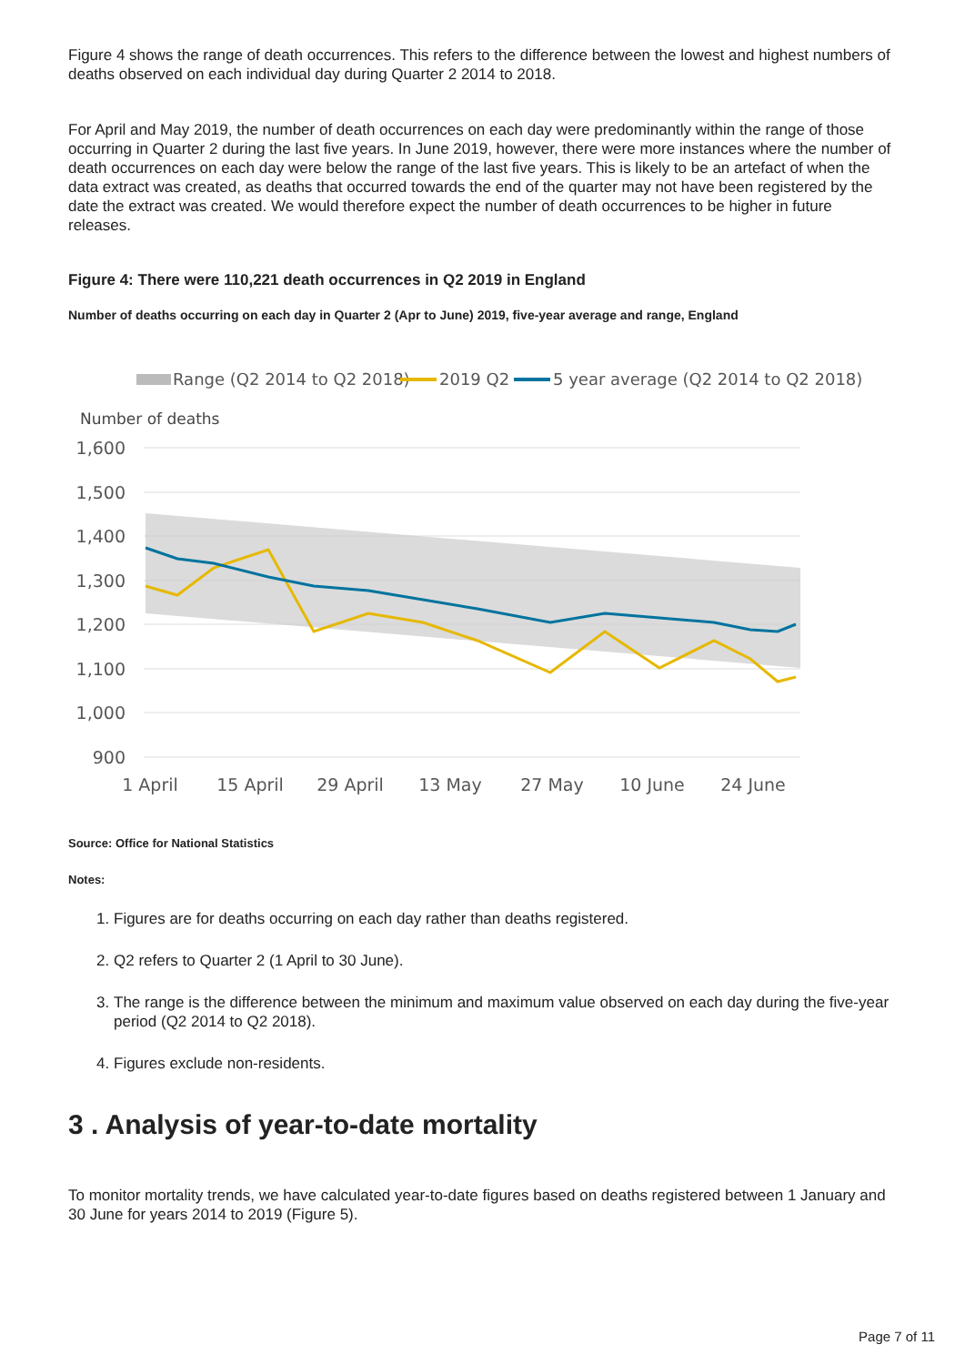Figure 4 shows the range of death occurrences. This refers to the difference between the lowest and highest numbers of deaths observed on each individual day during Quarter 2 2014 to 2018.
For April and May 2019, the number of death occurrences on each day were predominantly within the range of those occurring in Quarter 2 during the last five years. In June 2019, however, there were more instances where the number of death occurrences on each day were below the range of the last five years. This is likely to be an artefact of when the data extract was created, as deaths that occurred towards the end of the quarter may not have been registered by the date the extract was created. We would therefore expect the number of death occurrences to be higher in future releases.
Figure 4: There were 110,221 death occurrences in Q2 2019 in England
Number of deaths occurring on each day in Quarter 2 (Apr to June) 2019, five-year average and range, England
Range (Q2 2014 to Q2 2018)
2019 Q2
5 year average (Q2 2014 to Q2 2018)
Number of deaths
1,600
1,500
1,400
1,300
1,200
1,100
1,000
900
1 April
15 April
29 April
13 May
27 May
10 June
24 June
Source: Office for National Statistics
Notes:
1. Figures are for deaths occurring on each day rather than deaths registered.
2. Q2 refers to Quarter 2 (1 April to 30 June).
3. The range is the difference between the minimum and maximum value observed on each day during the five-year period (Q2 2014 to Q2 2018).
4. Figures exclude non-residents.
3 . Analysis of year-to-date mortality
To monitor mortality trends, we have calculated year-to-date figures based on deaths registered between 1 January and 30 June for years 2014 to 2019 (Figure 5).
Page 7 of 11